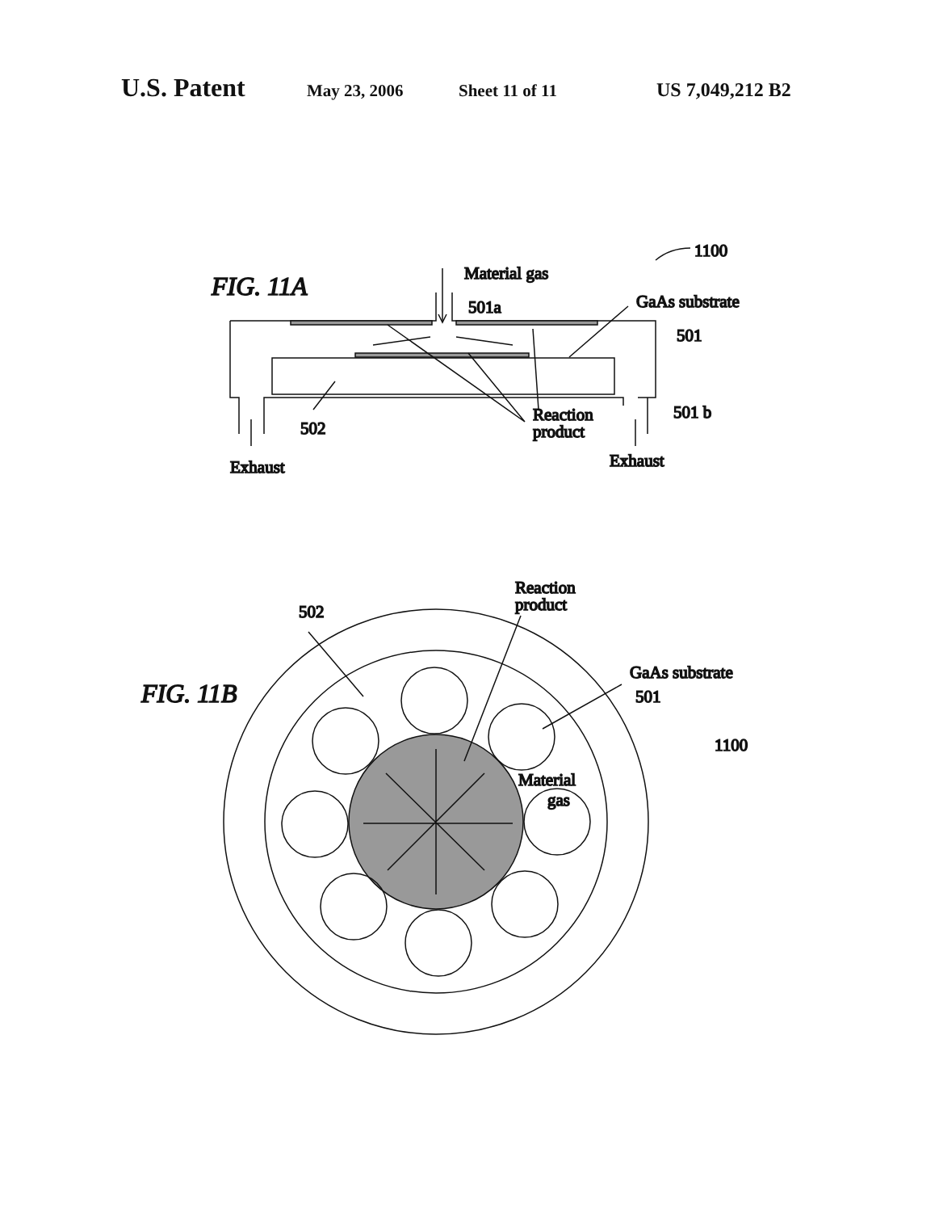U.S. Patent May 23, 2006 Sheet 11 of 11 US 7,049,212 B2
1100
FIG. 11A
Material gas
501a
GaAs substrate
501
Reaction
product
501 b
502
Exhaust
Exhaust
Reaction
product
502
FIG. 11B
GaAs substrate
501
1100
Material
gas